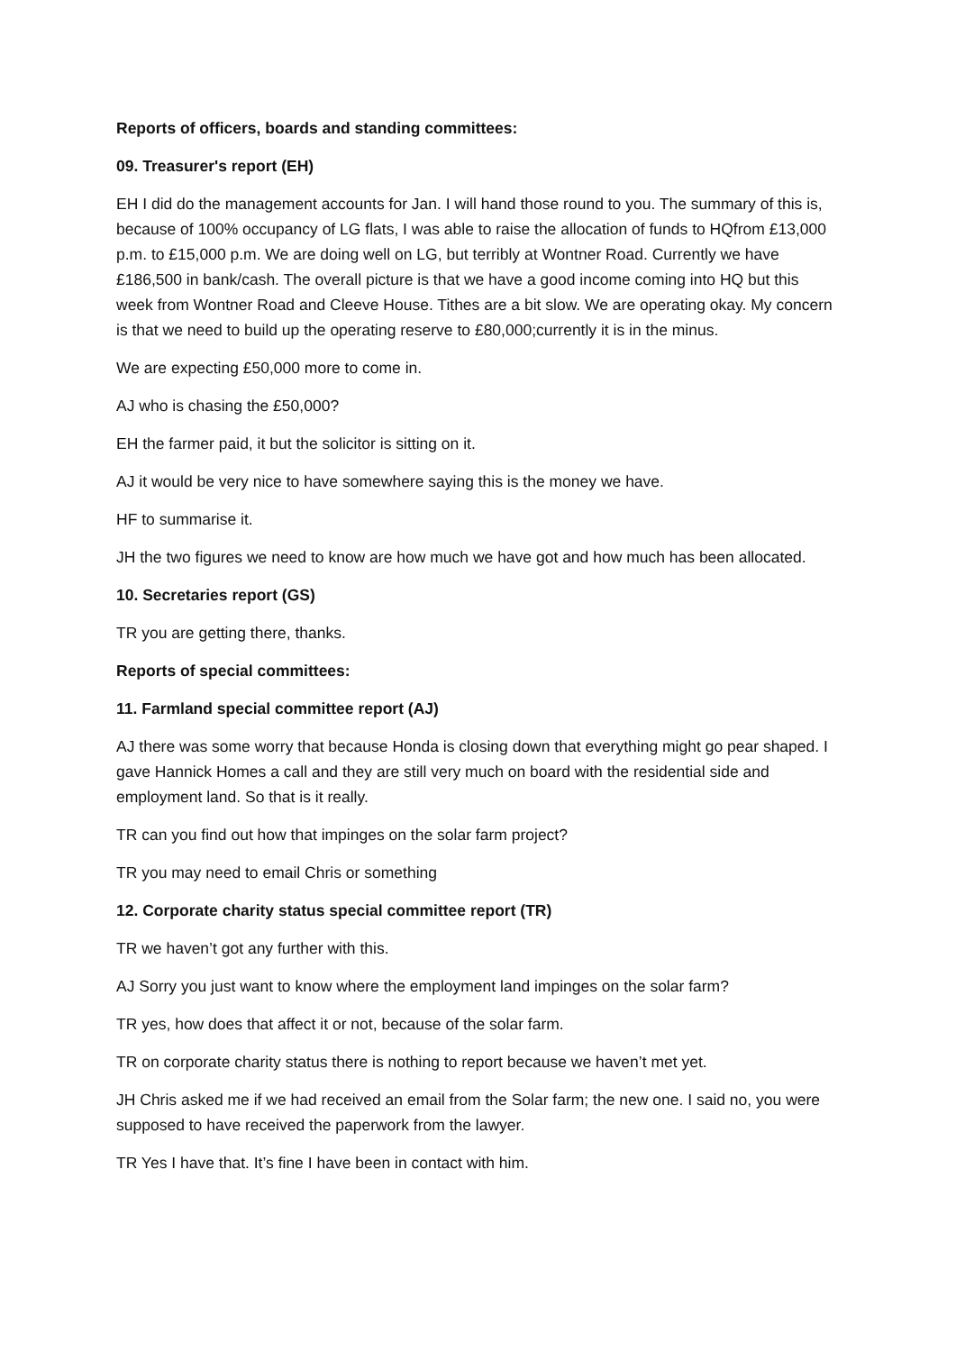Reports of officers, boards and standing committees:
09. Treasurer's report (EH)
EH I did do the management accounts for Jan. I will hand those round to you. The summary of this is, because of 100% occupancy of LG flats, I was able to raise the allocation of funds to HQfrom £13,000 p.m. to £15,000 p.m. We are doing well on LG, but terribly at Wontner Road. Currently we have £186,500 in bank/cash. The overall picture is that we have a good income coming into HQ but this week from Wontner Road and Cleeve House. Tithes are a bit slow. We are operating okay. My concern is that we need to build up the operating reserve to £80,000;currently it is in the minus.
We are expecting £50,000 more to come in.
AJ who is chasing the £50,000?
EH the farmer paid, it but the solicitor is sitting on it.
AJ it would be very nice to have somewhere saying this is the money we have.
HF to summarise it.
JH the two figures we need to know are how much we have got and how much has been allocated.
10. Secretaries report (GS)
TR you are getting there, thanks.
Reports of special committees:
11. Farmland special committee report (AJ)
AJ there was some worry that because Honda is closing down that everything might go pear shaped. I gave Hannick Homes a call and they are still very much on board with the residential side and employment land. So that is it really.
TR can you find out how that impinges on the solar farm project?
TR you may need to email Chris or something
12. Corporate charity status special committee report (TR)
TR we haven’t got any further with this.
AJ Sorry you just want to know where the employment land impinges on the solar farm?
TR yes, how does that affect it or not, because of the solar farm.
TR on corporate charity status there is nothing to report because we haven’t met yet.
JH Chris asked me if we had received an email from the Solar farm; the new one. I said no, you were supposed to have received the paperwork from the lawyer.
TR Yes I have that. It’s fine I have been in contact with him.